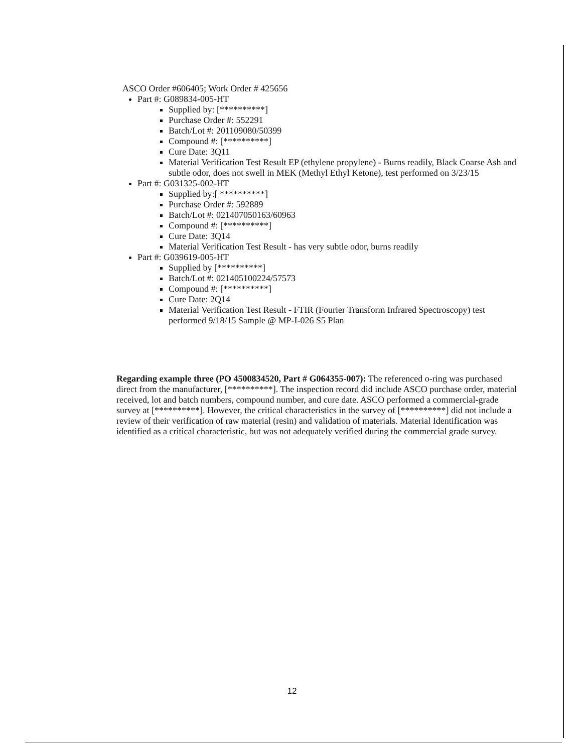ASCO Order #606405; Work Order # 425656
Part #: G089834-005-HT
Supplied by: [**********]
Purchase Order #: 552291
Batch/Lot #: 201109080/50399
Compound #: [**********]
Cure Date: 3Q11
Material Verification Test Result EP (ethylene propylene) - Burns readily, Black Coarse Ash and subtle odor, does not swell in MEK (Methyl Ethyl Ketone), test performed on 3/23/15
Part #: G031325-002-HT
Supplied by:[ **********]
Purchase Order #: 592889
Batch/Lot #: 021407050163/60963
Compound #: [**********]
Cure Date: 3Q14
Material Verification Test Result - has very subtle odor, burns readily
Part #: G039619-005-HT
Supplied by [**********]
Batch/Lot #: 021405100224/57573
Compound #: [**********]
Cure Date: 2Q14
Material Verification Test Result - FTIR (Fourier Transform Infrared Spectroscopy) test performed 9/18/15 Sample @ MP-I-026 S5 Plan
Regarding example three (PO 4500834520, Part # G064355-007): The referenced o-ring was purchased direct from the manufacturer, [**********]. The inspection record did include ASCO purchase order, material received, lot and batch numbers, compound number, and cure date. ASCO performed a commercial-grade survey at [**********]. However, the critical characteristics in the survey of [**********] did not include a review of their verification of raw material (resin) and validation of materials. Material Identification was identified as a critical characteristic, but was not adequately verified during the commercial grade survey.
12